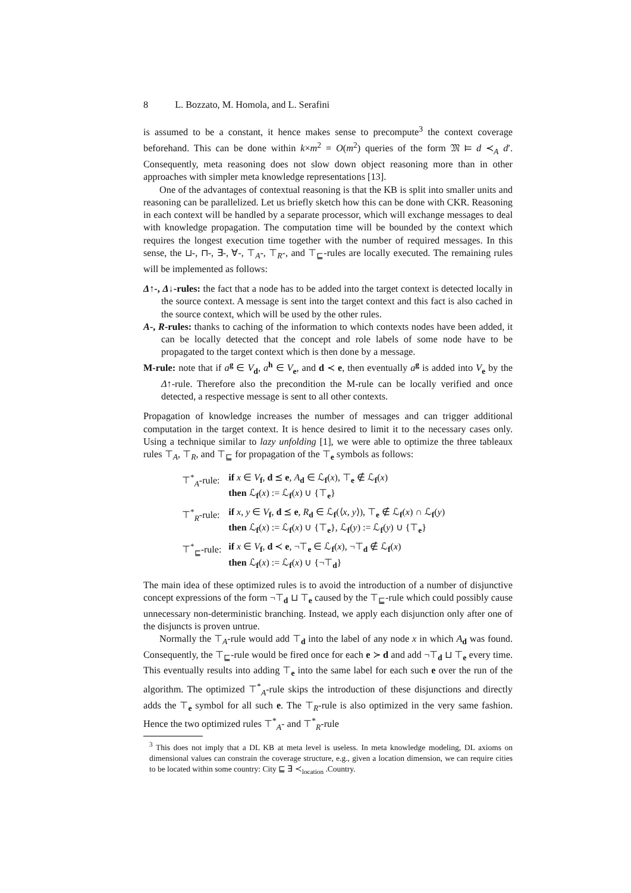8 L. Bozzato, M. Homola, and L. Serafini
is assumed to be a constant, it hence makes sense to precompute<sup>3</sup> the context coverage beforehand. This can be done within k×m<sup>2</sup> = O(m<sup>2</sup>) queries of the form 𝔐 ⊨ d ≺<sub>A</sub> d′. Consequently, meta reasoning does not slow down object reasoning more than in other approaches with simpler meta knowledge representations [13].
One of the advantages of contextual reasoning is that the KB is split into smaller units and reasoning can be parallelized. Let us briefly sketch how this can be done with CKR. Reasoning in each context will be handled by a separate processor, which will exchange messages to deal with knowledge propagation. The computation time will be bounded by the context which requires the longest execution time together with the number of required messages. In this sense, the ⊔-, ⊓-, ∃-, ∀-, ⊤<sub>A</sub>-, ⊤<sub>R</sub>-, and ⊤<sub>⊑</sub>-rules are locally executed. The remaining rules will be implemented as follows:
Δ↑-, Δ↓-rules: the fact that a node has to be added into the target context is detected locally in the source context. A message is sent into the target context and this fact is also cached in the source context, which will be used by the other rules.
A-, R-rules: thanks to caching of the information to which contexts nodes have been added, it can be locally detected that the concept and role labels of some node have to be propagated to the target context which is then done by a message.
M-rule: note that if a<sup>g</sup> ∈ V<sub>d</sub>, a<sup>h</sup> ∈ V<sub>e</sub>, and d ≺ e, then eventually a<sup>g</sup> is added into V<sub>e</sub> by the Δ↑-rule. Therefore also the precondition the M-rule can be locally verified and once detected, a respective message is sent to all other contexts.
Propagation of knowledge increases the number of messages and can trigger additional computation in the target context. It is hence desired to limit it to the necessary cases only. Using a technique similar to lazy unfolding [1], we were able to optimize the three tableaux rules ⊤<sub>A</sub>, ⊤<sub>R</sub>, and ⊤<sub>⊑</sub> for propagation of the ⊤<sub>e</sub> symbols as follows:
| ⊤<sup>*</sup><sub>A</sub>-rule: | if x ∈ V<sub>f</sub>, d ⪯ e , A<sub>d</sub> ∈ ℒ<sub>f</sub>( x ), ⊤<sub>e</sub> ∉ ℒ<sub>f</sub>( x ) then ℒ<sub>f</sub>( x ) := ℒ<sub>f</sub>( x ) ∪ {⊤<sub>e</sub>} |
| ⊤<sup>*</sup><sub>R</sub>-rule: | if x , y ∈ V<sub>f</sub>, d ⪯ e , R<sub>d</sub> ∈ ℒ<sub>f</sub>(⟨ x , y ⟩), ⊤<sub>e</sub> ∉ ℒ<sub>f</sub>( x ) ∩ ℒ<sub>f</sub>( y ) then ℒ<sub>f</sub>( x ) := ℒ<sub>f</sub>( x ) ∪ {⊤<sub>e</sub>}, ℒ<sub>f</sub>( y ) := ℒ<sub>f</sub>( y ) ∪ {⊤<sub>e</sub>} |
| ⊤<sup>*</sup><sub>⊑</sub>-rule: | if x ∈ V<sub>f</sub>, d ≺ e , ¬⊤<sub>e</sub> ∈ ℒ<sub>f</sub>( x ), ¬⊤<sub>d</sub> ∉ ℒ<sub>f</sub>( x ) then ℒ<sub>f</sub>( x ) := ℒ<sub>f</sub>( x ) ∪ {¬⊤<sub>d</sub>} |
The main idea of these optimized rules is to avoid the introduction of a number of disjunctive concept expressions of the form ¬⊤<sub>d</sub> ⊔ ⊤<sub>e</sub> caused by the ⊤<sub>⊑</sub>-rule which could possibly cause unnecessary non-deterministic branching. Instead, we apply each disjunction only after one of the disjuncts is proven untrue.
Normally the ⊤<sub>A</sub>-rule would add ⊤<sub>d</sub> into the label of any node x in which A<sub>d</sub> was found. Consequently, the ⊤<sub>⊑</sub>-rule would be fired once for each e ≻ d and add ¬⊤<sub>d</sub> ⊔ ⊤<sub>e</sub> every time. This eventually results into adding ⊤<sub>e</sub> into the same label for each such e over the run of the algorithm. The optimized ⊤<sup>*</sup><sub>A</sub>-rule skips the introduction of these disjunctions and directly adds the ⊤<sub>e</sub> symbol for all such e. The ⊤<sub>R</sub>-rule is also optimized in the very same fashion. Hence the two optimized rules ⊤<sup>*</sup><sub>A</sub>- and ⊤<sup>*</sup><sub>R</sub>-rule
<sup>3</sup> This does not imply that a DL KB at meta level is useless. In meta knowledge modeling, DL axioms on dimensional values can constrain the coverage structure, e.g., given a location dimension, we can require cities to be located within some country: City ⊑ ∃ ≺<sub>location</sub> .Country.